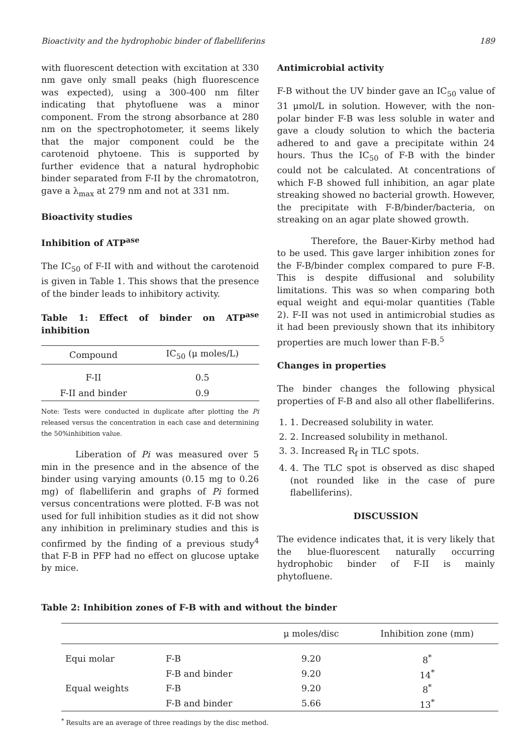Bioactivity and the hydrophobic binder of flabelliferins 189
with fluorescent detection with excitation at 330 nm gave only small peaks (high fluorescence was expected), using a 300-400 nm filter indicating that phytofluene was a minor component. From the strong absorbance at 280 nm on the spectrophotometer, it seems likely that the major component could be the carotenoid phytoene. This is supported by further evidence that a natural hydrophobic binder separated from F-II by the chromatotron, gave a λ<sub>max</sub> at 279 nm and not at 331 nm.
Bioactivity studies
Inhibition of ATP<sup>ase</sup>
The IC<sub>50</sub> of F-II with and without the carotenoid is given in Table 1. This shows that the presence of the binder leads to inhibitory activity.
Table 1: Effect of binder on ATP<sup>ase</sup> inhibition
| Compound | IC<sub>50</sub> (μ moles/L) |
| --- | --- |
| F-II | 0.5 |
| F-II and binder | 0.9 |
Note: Tests were conducted in duplicate after plotting the Pi released versus the concentration in each case and determining the 50%inhibition value.
Liberation of Pi was measured over 5 min in the presence and in the absence of the binder using varying amounts (0.15 mg to 0.26 mg) of flabelliferin and graphs of Pi formed versus concentrations were plotted. F-B was not used for full inhibition studies as it did not show any inhibition in preliminary studies and this is confirmed by the finding of a previous study<sup>4</sup> that F-B in PFP had no effect on glucose uptake by mice.
Antimicrobial activity
F-B without the UV binder gave an IC<sub>50</sub> value of 31 μmol/L in solution. However, with the non-polar binder F-B was less soluble in water and gave a cloudy solution to which the bacteria adhered to and gave a precipitate within 24 hours. Thus the IC<sub>50</sub> of F-B with the binder could not be calculated. At concentrations of which F-B showed full inhibition, an agar plate streaking showed no bacterial growth. However, the precipitate with F-B/binder/bacteria, on streaking on an agar plate showed growth.
Therefore, the Bauer-Kirby method had to be used. This gave larger inhibition zones for the F-B/binder complex compared to pure F-B. This is despite diffusional and solubility limitations. This was so when comparing both equal weight and equi-molar quantities (Table 2). F-II was not used in antimicrobial studies as it had been previously shown that its inhibitory properties are much lower than F-B.<sup>5</sup>
Changes in properties
The binder changes the following physical properties of F-B and also all other flabelliferins.
1. 1. Decreased solubility in water.
2. 2. Increased solubility in methanol.
3. 3. Increased R<sub>f</sub> in TLC spots.
4. 4. The TLC spot is observed as disc shaped (not rounded like in the case of pure flabelliferins).
DISCUSSION
The evidence indicates that, it is very likely that the blue-fluorescent naturally occurring hydrophobic binder of F-II is mainly phytofluene.
Table 2: Inhibition zones of F-B with and without the binder
| | | μ moles/disc | Inhibition zone (mm) |
| --- | --- | --- | --- |
| Equi molar | F-B | 9.20 | 8<sup>*</sup> |
| | F-B and binder | 9.20 | 14<sup>*</sup> |
| Equal weights | F-B | 9.20 | 8<sup>*</sup> |
| | F-B and binder | 5.66 | 13<sup>*</sup> |
<sup>*</sup> Results are an average of three readings by the disc method.